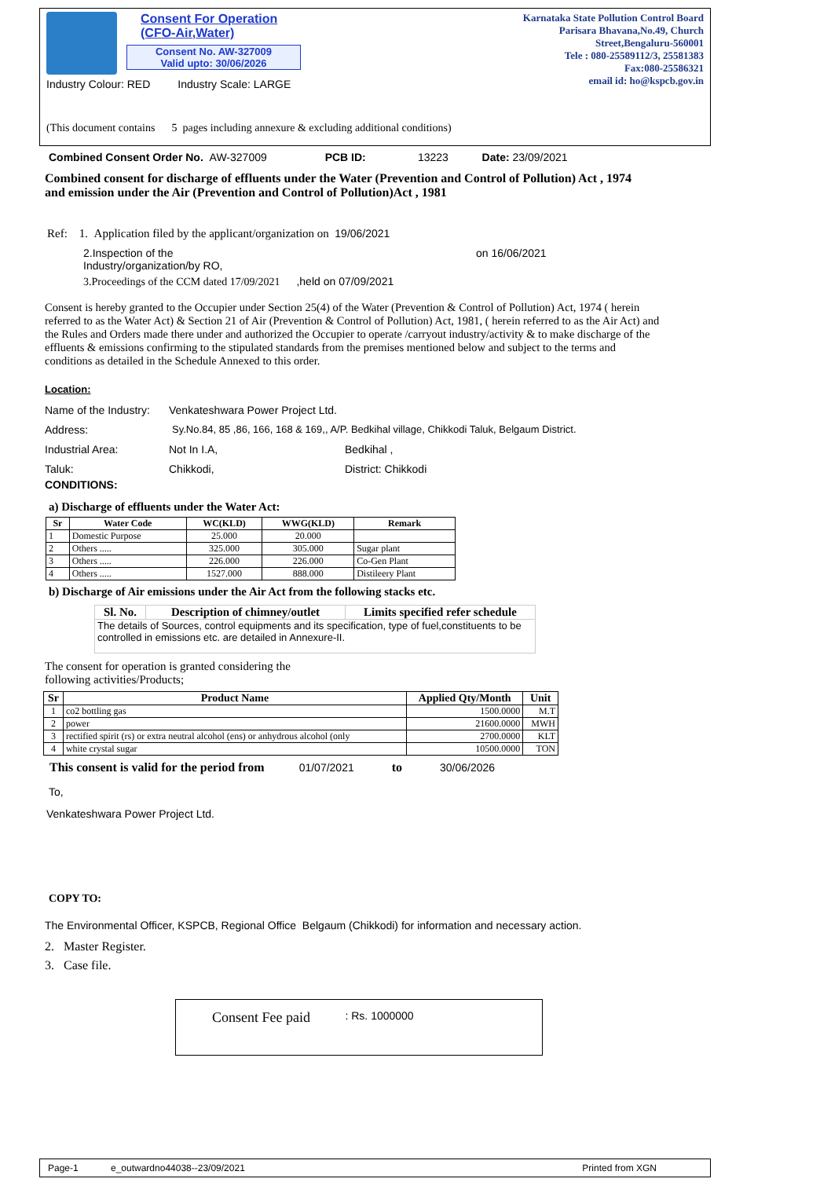Consent For Operation
(CFO-Air,Water)
Consent No. AW-327009
Valid upto: 30/06/2026
Karnataka State Pollution Control Board
Parisara Bhavana,No.49, Church Street,Bengaluru-560001
Tele : 080-25589112/3, 25581383
Fax:080-25586321
email id: ho@kspcb.gov.in
Industry Colour: RED Industry Scale: LARGE
(This document contains 5 pages including annexure & excluding additional conditions)
Combined Consent Order No. AW-327009 PCB ID: 13223 Date: 23/09/2021
Combined consent for discharge of effluents under the Water (Prevention and Control of Pollution) Act , 1974 and emission under the Air (Prevention and Control of Pollution)Act , 1981
Ref: 1. Application filed by the applicant/organization on 19/06/2021
2.Inspection of the
Industry/organization/by RO,
on 16/06/2021
3.Proceedings of the CCM dated 17/09/2021 ,held on 07/09/2021
Consent is hereby granted to the Occupier under Section 25(4) of the Water (Prevention & Control of Pollution) Act, 1974 ( herein referred to as the Water Act) & Section 21 of Air (Prevention & Control of Pollution) Act, 1981, ( herein referred to as the Air Act) and the Rules and Orders made there under and authorized the Occupier to operate /carryout industry/activity & to make discharge of the effluents & emissions confirming to the stipulated standards from the premises mentioned below and subject to the terms and conditions as detailed in the Schedule Annexed to this order.
Location:
Name of the Industry: Venkateshwara Power Project Ltd.
Address: Sy.No.84, 85 ,86, 166, 168 & 169,, A/P. Bedkihal village, Chikkodi Taluk, Belgaum District.
Industrial Area: Not In I.A, Bedkihal ,
Taluk: Chikkodi, District: Chikkodi
CONDITIONS:
a) Discharge of effluents under the Water Act:
| Sr | Water Code | WC(KLD) | WWG(KLD) | Remark |
| --- | --- | --- | --- | --- |
| 1 | Domestic Purpose | 25.000 | 20.000 | |
| 2 | Others ..... | 325.000 | 305.000 | Sugar plant |
| 3 | Others ..... | 226.000 | 226.000 | Co-Gen Plant |
| 4 | Others ..... | 1527.000 | 888.000 | Distileery Plant |
b) Discharge of Air emissions under the Air Act from the following stacks etc.
| Sl. No. | Description of chimney/outlet | Limits specified refer schedule |
| --- | --- | --- |
| The details of Sources, control equipments and its specification, type of fuel,constituents to be controlled in emissions etc. are detailed in Annexure-II. | | |
The consent for operation is granted considering the
following activities/Products;
| Sr | Product Name | Applied Qty/Month | Unit |
| --- | --- | --- | --- |
| 1 | co2 bottling gas | 1500.0000 | M.T |
| 2 | power | 21600.0000 | MWH |
| 3 | rectified spirit (rs) or extra neutral alcohol (ens) or anhydrous alcohol (only | 2700.0000 | KLT |
| 4 | white crystal sugar | 10500.0000 | TON |
This consent is valid for the period from 01/07/2021 to 30/06/2026
To,
Venkateshwara Power Project Ltd.
COPY TO:
The Environmental Officer, KSPCB, Regional Office Belgaum (Chikkodi) for information and necessary action.
2. Master Register.
3. Case file.
Consent Fee paid : Rs. 1000000
Page-1 e_outwardno44038--23/09/2021 Printed from XGN